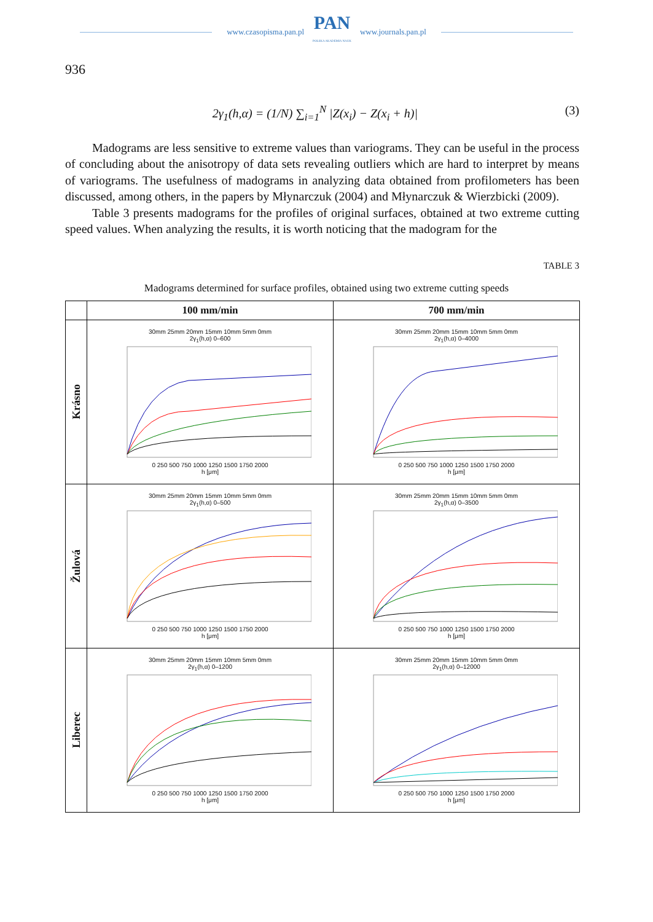www.czasopisma.pan.pl
PAN
POLSKA AKADEMIA NAUK
www.journals.pan.pl
936
2γ<sub>1</sub>(h,α) = (1/N) ∑<sub>i=1</sub><sup>N</sup> |Z(x<sub>i</sub>) − Z(x<sub>i</sub> + h)|
(3)
Madograms are less sensitive to extreme values than variograms. They can be useful in the process of concluding about the anisotropy of data sets revealing outliers which are hard to interpret by means of variograms. The usefulness of madograms in analyzing data obtained from profilometers has been discussed, among others, in the papers by Młynarczuk (2004) and Młynarczuk & Wierzbicki (2009).
Table 3 presents madograms for the profiles of original surfaces, obtained at two extreme cutting speed values. When analyzing the results, it is worth noticing that the madogram for the
TABLE 3
Madograms determined for surface profiles, obtained using two extreme cutting speeds
| | 100 mm/min | 700 mm/min |
| --- | --- | --- |
| Krásno | 30mm 25mm 20mm 15mm 10mm 5mm 0mm 2γ<sub>1</sub>(h,α) 0–600 0 250 500 750 1000 1250 1500 1750 2000 h [μm] | 30mm 25mm 20mm 15mm 10mm 5mm 0mm 2γ<sub>1</sub>(h,α) 0–4000 0 250 500 750 1000 1250 1500 1750 2000 h [μm] |
| Žulová | 30mm 25mm 20mm 15mm 10mm 5mm 0mm 2γ<sub>1</sub>(h,α) 0–500 0 250 500 750 1000 1250 1500 1750 2000 h [μm] | 30mm 25mm 20mm 15mm 10mm 5mm 0mm 2γ<sub>1</sub>(h,α) 0–3500 0 250 500 750 1000 1250 1500 1750 2000 h [μm] |
| Liberec | 30mm 25mm 20mm 15mm 10mm 5mm 0mm 2γ<sub>1</sub>(h,α) 0–1200 0 250 500 750 1000 1250 1500 1750 2000 h [μm] | 30mm 25mm 20mm 15mm 10mm 5mm 0mm 2γ<sub>1</sub>(h,α) 0–12000 0 250 500 750 1000 1250 1500 1750 2000 h [μm] |